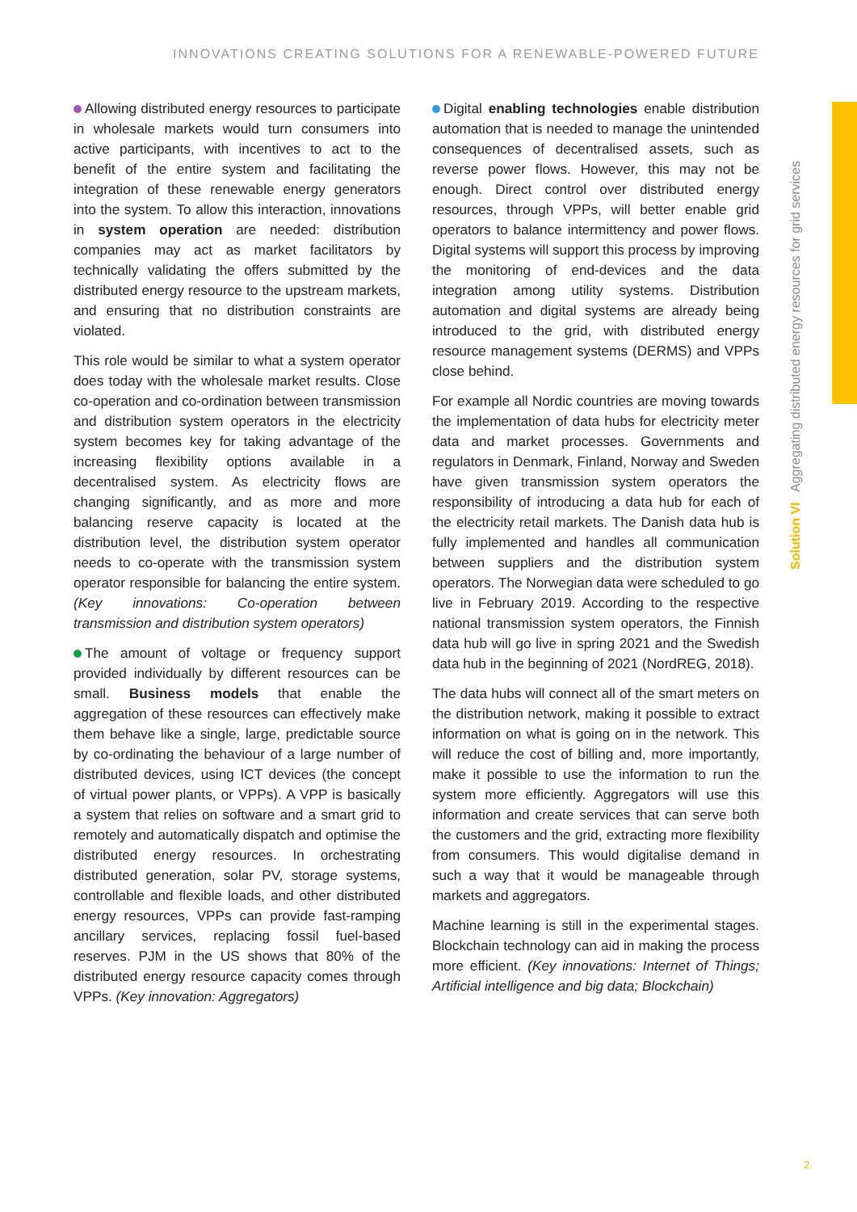INNOVATIONS CREATING SOLUTIONS FOR A RENEWABLE-POWERED FUTURE
Solution VI Aggregating distributed energy resources for grid services
Allowing distributed energy resources to participate in wholesale markets would turn consumers into active participants, with incentives to act to the benefit of the entire system and facilitating the integration of these renewable energy generators into the system. To allow this interaction, innovations in system operation are needed: distribution companies may act as market facilitators by technically validating the offers submitted by the distributed energy resource to the upstream markets, and ensuring that no distribution constraints are violated.
This role would be similar to what a system operator does today with the wholesale market results. Close co-operation and co-ordination between transmission and distribution system operators in the electricity system becomes key for taking advantage of the increasing flexibility options available in a decentralised system. As electricity flows are changing significantly, and as more and more balancing reserve capacity is located at the distribution level, the distribution system operator needs to co-operate with the transmission system operator responsible for balancing the entire system. (Key innovations: Co-operation between transmission and distribution system operators)
The amount of voltage or frequency support provided individually by different resources can be small. Business models that enable the aggregation of these resources can effectively make them behave like a single, large, predictable source by co-ordinating the behaviour of a large number of distributed devices, using ICT devices (the concept of virtual power plants, or VPPs). A VPP is basically a system that relies on software and a smart grid to remotely and automatically dispatch and optimise the distributed energy resources. In orchestrating distributed generation, solar PV, storage systems, controllable and flexible loads, and other distributed energy resources, VPPs can provide fast-ramping ancillary services, replacing fossil fuel-based reserves. PJM in the US shows that 80% of the distributed energy resource capacity comes through VPPs. (Key innovation: Aggregators)
Digital enabling technologies enable distribution automation that is needed to manage the unintended consequences of decentralised assets, such as reverse power flows. However, this may not be enough. Direct control over distributed energy resources, through VPPs, will better enable grid operators to balance intermittency and power flows. Digital systems will support this process by improving the monitoring of end-devices and the data integration among utility systems. Distribution automation and digital systems are already being introduced to the grid, with distributed energy resource management systems (DERMS) and VPPs close behind.
For example all Nordic countries are moving towards the implementation of data hubs for electricity meter data and market processes. Governments and regulators in Denmark, Finland, Norway and Sweden have given transmission system operators the responsibility of introducing a data hub for each of the electricity retail markets. The Danish data hub is fully implemented and handles all communication between suppliers and the distribution system operators. The Norwegian data were scheduled to go live in February 2019. According to the respective national transmission system operators, the Finnish data hub will go live in spring 2021 and the Swedish data hub in the beginning of 2021 (NordREG, 2018).
The data hubs will connect all of the smart meters on the distribution network, making it possible to extract information on what is going on in the network. This will reduce the cost of billing and, more importantly, make it possible to use the information to run the system more efficiently. Aggregators will use this information and create services that can serve both the customers and the grid, extracting more flexibility from consumers. This would digitalise demand in such a way that it would be manageable through markets and aggregators.
Machine learning is still in the experimental stages. Blockchain technology can aid in making the process more efficient. (Key innovations: Internet of Things; Artificial intelligence and big data; Blockchain)
2